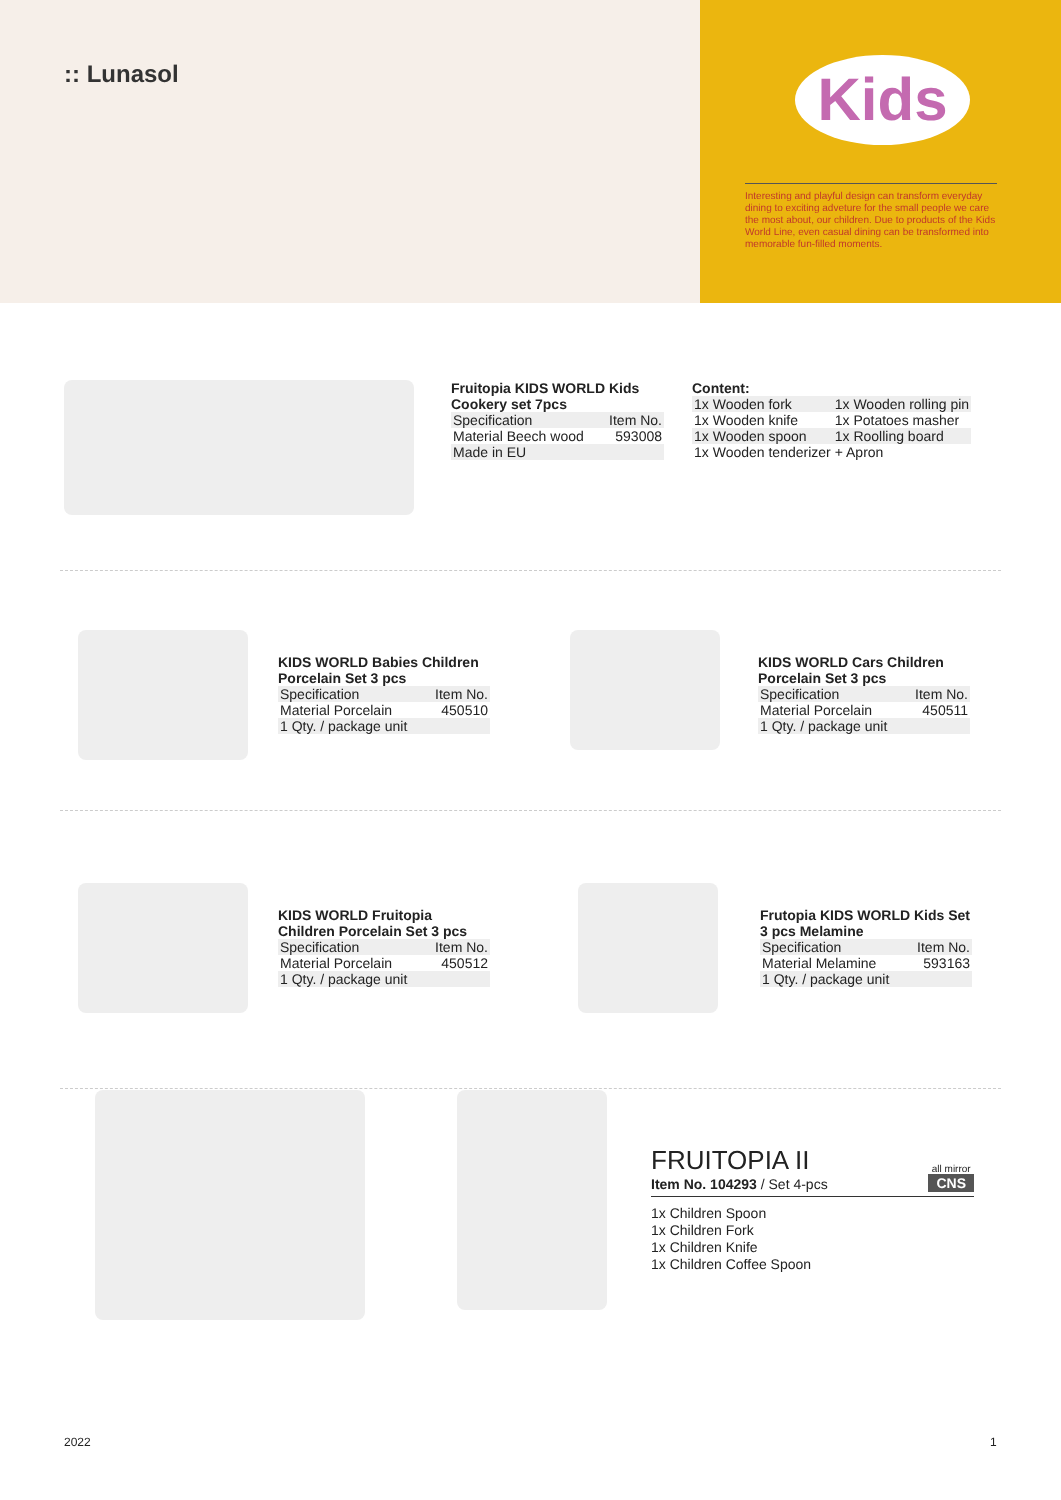:: Lunasol
Kids
Interesting and playful design can transform everyday dining to exciting adveture for the small people we care the most about, our children. Due to products of the Kids World Line, even casual dining can be transformed into memorable fun-filled moments.
Fruitopia KIDS WORLD Kids Cookery set 7pcs
| Specification | Item No. |
| Material Beech wood | 593008 |
| Made in EU | |
Content:
| 1x Wooden fork | 1x Wooden rolling pin |
| 1x Wooden knife | 1x Potatoes masher |
| 1x Wooden spoon | 1x Roolling board |
| 1x Wooden tenderizer | + Apron |
KIDS WORLD Babies Children Porcelain Set 3 pcs
| Specification | Item No. |
| Material Porcelain | 450510 |
| 1 Qty. / package unit | |
KIDS WORLD Cars Children Porcelain Set 3 pcs
| Specification | Item No. |
| Material Porcelain | 450511 |
| 1 Qty. / package unit | |
KIDS WORLD Fruitopia Children Porcelain Set 3 pcs
| Specification | Item No. |
| Material Porcelain | 450512 |
| 1 Qty. / package unit | |
Frutopia KIDS WORLD Kids Set 3 pcs Melamine
| Specification | Item No. |
| Material Melamine | 593163 |
| 1 Qty. / package unit | |
FRUITOPIA II
Item No. 104293 / Set 4-pcs
all mirror
CNS
1x Children Spoon
1x Children Fork
1x Children Knife
1x Children Coffee Spoon
2022 1